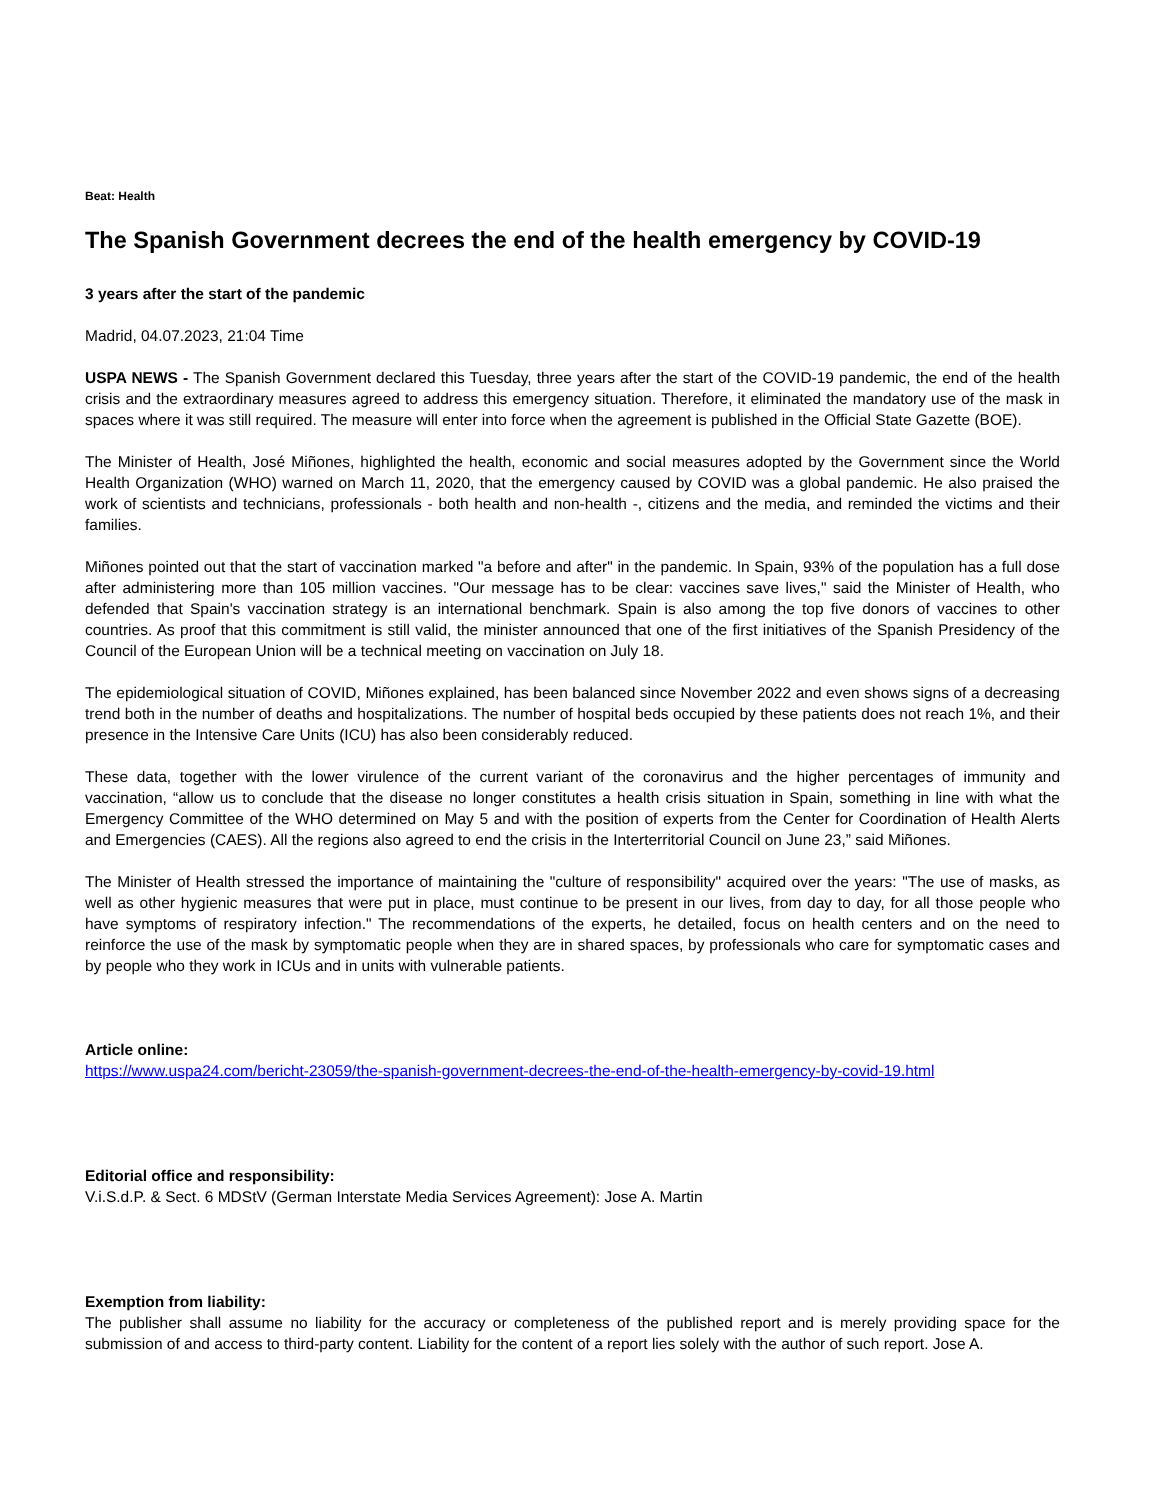Beat: Health
The Spanish Government decrees the end of the health emergency by COVID-19
3 years after the start of the pandemic
Madrid, 04.07.2023, 21:04 Time
USPA NEWS - The Spanish Government declared this Tuesday, three years after the start of the COVID-19 pandemic, the end of the health crisis and the extraordinary measures agreed to address this emergency situation. Therefore, it eliminated the mandatory use of the mask in spaces where it was still required. The measure will enter into force when the agreement is published in the Official State Gazette (BOE).
The Minister of Health, José Miñones, highlighted the health, economic and social measures adopted by the Government since the World Health Organization (WHO) warned on March 11, 2020, that the emergency caused by COVID was a global pandemic. He also praised the work of scientists and technicians, professionals - both health and non-health -, citizens and the media, and reminded the victims and their families.
Miñones pointed out that the start of vaccination marked "a before and after" in the pandemic. In Spain, 93% of the population has a full dose after administering more than 105 million vaccines. "Our message has to be clear: vaccines save lives," said the Minister of Health, who defended that Spain's vaccination strategy is an international benchmark. Spain is also among the top five donors of vaccines to other countries. As proof that this commitment is still valid, the minister announced that one of the first initiatives of the Spanish Presidency of the Council of the European Union will be a technical meeting on vaccination on July 18.
The epidemiological situation of COVID, Miñones explained, has been balanced since November 2022 and even shows signs of a decreasing trend both in the number of deaths and hospitalizations. The number of hospital beds occupied by these patients does not reach 1%, and their presence in the Intensive Care Units (ICU) has also been considerably reduced.
These data, together with the lower virulence of the current variant of the coronavirus and the higher percentages of immunity and vaccination, “allow us to conclude that the disease no longer constitutes a health crisis situation in Spain, something in line with what the Emergency Committee of the WHO determined on May 5 and with the position of experts from the Center for Coordination of Health Alerts and Emergencies (CAES). All the regions also agreed to end the crisis in the Interterritorial Council on June 23,” said Miñones.
The Minister of Health stressed the importance of maintaining the "culture of responsibility" acquired over the years: "The use of masks, as well as other hygienic measures that were put in place, must continue to be present in our lives, from day to day, for all those people who have symptoms of respiratory infection." The recommendations of the experts, he detailed, focus on health centers and on the need to reinforce the use of the mask by symptomatic people when they are in shared spaces, by professionals who care for symptomatic cases and by people who they work in ICUs and in units with vulnerable patients.
Article online:
https://www.uspa24.com/bericht-23059/the-spanish-government-decrees-the-end-of-the-health-emergency-by-covid-19.html
Editorial office and responsibility:
V.i.S.d.P. & Sect. 6 MDStV (German Interstate Media Services Agreement): Jose A. Martin
Exemption from liability:
The publisher shall assume no liability for the accuracy or completeness of the published report and is merely providing space for the submission of and access to third-party content. Liability for the content of a report lies solely with the author of such report. Jose A.